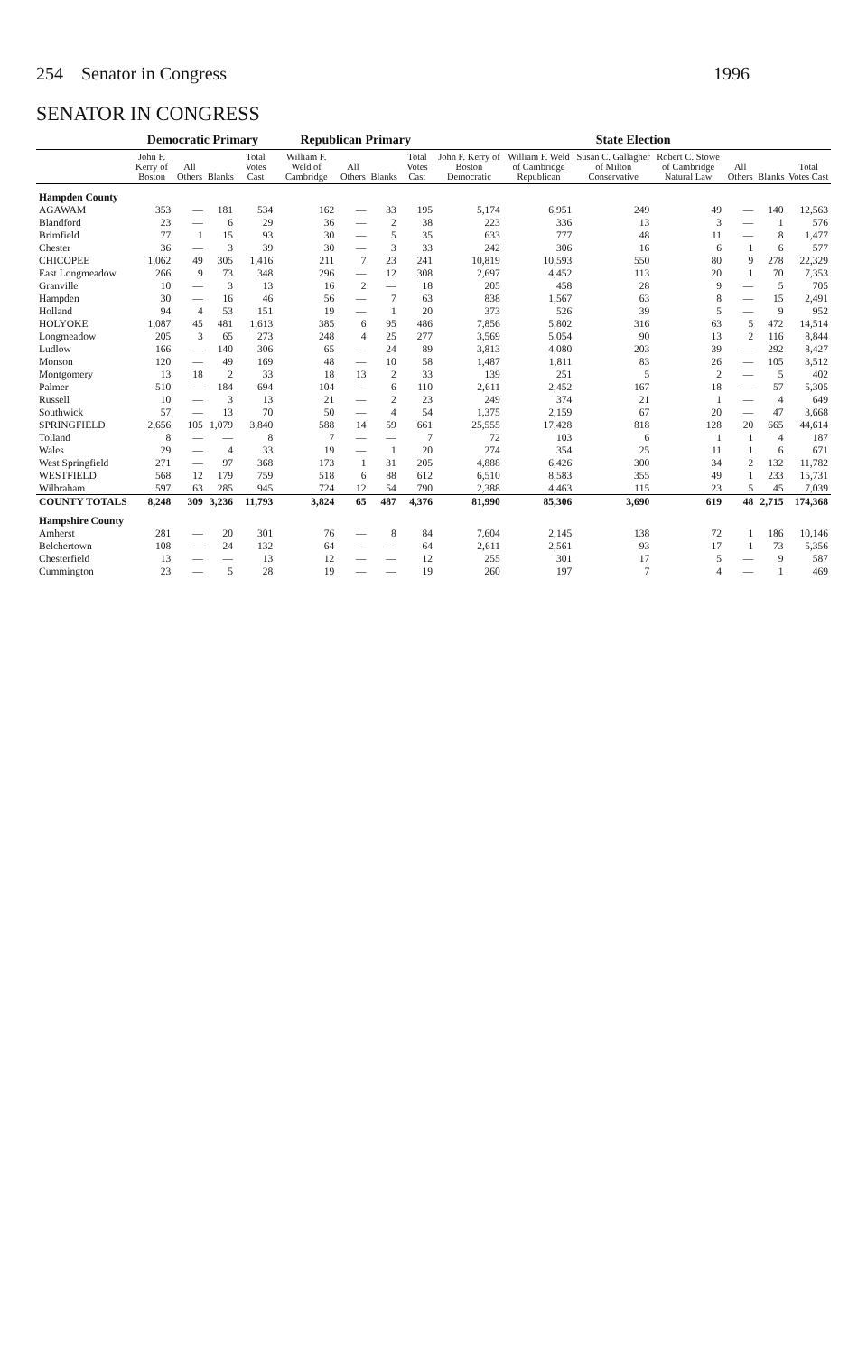254 Senator in Congress 1996
SENATOR IN CONGRESS
| | Democratic Primary | | | | Republican Primary | | | | State Election | | | | | | |
| --- | --- | --- | --- | --- | --- | --- | --- | --- | --- | --- | --- | --- | --- | --- | --- |
| | John F. Kerry of Boston | All Others | Blanks | Total Votes Cast | William F. Weld of Cambridge | All Others | Blanks | Total Votes Cast | John F. Kerry of Boston Democratic | William F. Weld of Cambridge Republican | Susan C. Gallagher of Milton Conservative | Robert C. Stowe of Cambridge Natural Law | All Others | Blanks | Total Votes Cast |
| Hampden County | | | | | | | | | | | | | | | |
| AGAWAM | 353 | — | 181 | 534 | 162 | — | 33 | 195 | 5,174 | 6,951 | 249 | 49 | — | 140 | 12,563 |
| Blandford | 23 | — | 6 | 29 | 36 | — | 2 | 38 | 223 | 336 | 13 | 3 | — | 1 | 576 |
| Brimfield | 77 | 1 | 15 | 93 | 30 | — | 5 | 35 | 633 | 777 | 48 | 11 | — | 8 | 1,477 |
| Chester | 36 | — | 3 | 39 | 30 | — | 3 | 33 | 242 | 306 | 16 | 6 | 1 | 6 | 577 |
| CHICOPEE | 1,062 | 49 | 305 | 1,416 | 211 | 7 | 23 | 241 | 10,819 | 10,593 | 550 | 80 | 9 | 278 | 22,329 |
| East Longmeadow | 266 | 9 | 73 | 348 | 296 | — | 12 | 308 | 2,697 | 4,452 | 113 | 20 | 1 | 70 | 7,353 |
| Granville | 10 | — | 3 | 13 | 16 | 2 | — | 18 | 205 | 458 | 28 | 9 | — | 5 | 705 |
| Hampden | 30 | — | 16 | 46 | 56 | — | 7 | 63 | 838 | 1,567 | 63 | 8 | — | 15 | 2,491 |
| Holland | 94 | 4 | 53 | 151 | 19 | — | 1 | 20 | 373 | 526 | 39 | 5 | — | 9 | 952 |
| HOLYOKE | 1,087 | 45 | 481 | 1,613 | 385 | 6 | 95 | 486 | 7,856 | 5,802 | 316 | 63 | 5 | 472 | 14,514 |
| Longmeadow | 205 | 3 | 65 | 273 | 248 | 4 | 25 | 277 | 3,569 | 5,054 | 90 | 13 | 2 | 116 | 8,844 |
| Ludlow | 166 | — | 140 | 306 | 65 | — | 24 | 89 | 3,813 | 4,080 | 203 | 39 | — | 292 | 8,427 |
| Monson | 120 | — | 49 | 169 | 48 | — | 10 | 58 | 1,487 | 1,811 | 83 | 26 | — | 105 | 3,512 |
| Montgomery | 13 | 18 | 2 | 33 | 18 | 13 | 2 | 33 | 139 | 251 | 5 | 2 | — | 5 | 402 |
| Palmer | 510 | — | 184 | 694 | 104 | — | 6 | 110 | 2,611 | 2,452 | 167 | 18 | — | 57 | 5,305 |
| Russell | 10 | — | 3 | 13 | 21 | — | 2 | 23 | 249 | 374 | 21 | 1 | — | 4 | 649 |
| Southwick | 57 | — | 13 | 70 | 50 | — | 4 | 54 | 1,375 | 2,159 | 67 | 20 | — | 47 | 3,668 |
| SPRINGFIELD | 2,656 | 105 | 1,079 | 3,840 | 588 | 14 | 59 | 661 | 25,555 | 17,428 | 818 | 128 | 20 | 665 | 44,614 |
| Tolland | 8 | — | — | 8 | 7 | — | — | 7 | 72 | 103 | 6 | 1 | 1 | 4 | 187 |
| Wales | 29 | — | 4 | 33 | 19 | — | 1 | 20 | 274 | 354 | 25 | 11 | 1 | 6 | 671 |
| West Springfield | 271 | — | 97 | 368 | 173 | 1 | 31 | 205 | 4,888 | 6,426 | 300 | 34 | 2 | 132 | 11,782 |
| WESTFIELD | 568 | 12 | 179 | 759 | 518 | 6 | 88 | 612 | 6,510 | 8,583 | 355 | 49 | 1 | 233 | 15,731 |
| Wilbraham | 597 | 63 | 285 | 945 | 724 | 12 | 54 | 790 | 2,388 | 4,463 | 115 | 23 | 5 | 45 | 7,039 |
| COUNTY TOTALS | 8,248 | 309 | 3,236 | 11,793 | 3,824 | 65 | 487 | 4,376 | 81,990 | 85,306 | 3,690 | 619 | 48 | 2,715 | 174,368 |
| Hampshire County | | | | | | | | | | | | | | | |
| Amherst | 281 | — | 20 | 301 | 76 | — | 8 | 84 | 7,604 | 2,145 | 138 | 72 | 1 | 186 | 10,146 |
| Belchertown | 108 | — | 24 | 132 | 64 | — | — | 64 | 2,611 | 2,561 | 93 | 17 | 1 | 73 | 5,356 |
| Chesterfield | 13 | — | — | 13 | 12 | — | — | 12 | 255 | 301 | 17 | 5 | — | 9 | 587 |
| Cummington | 23 | — | 5 | 28 | 19 | — | — | 19 | 260 | 197 | 7 | 4 | — | 1 | 469 |